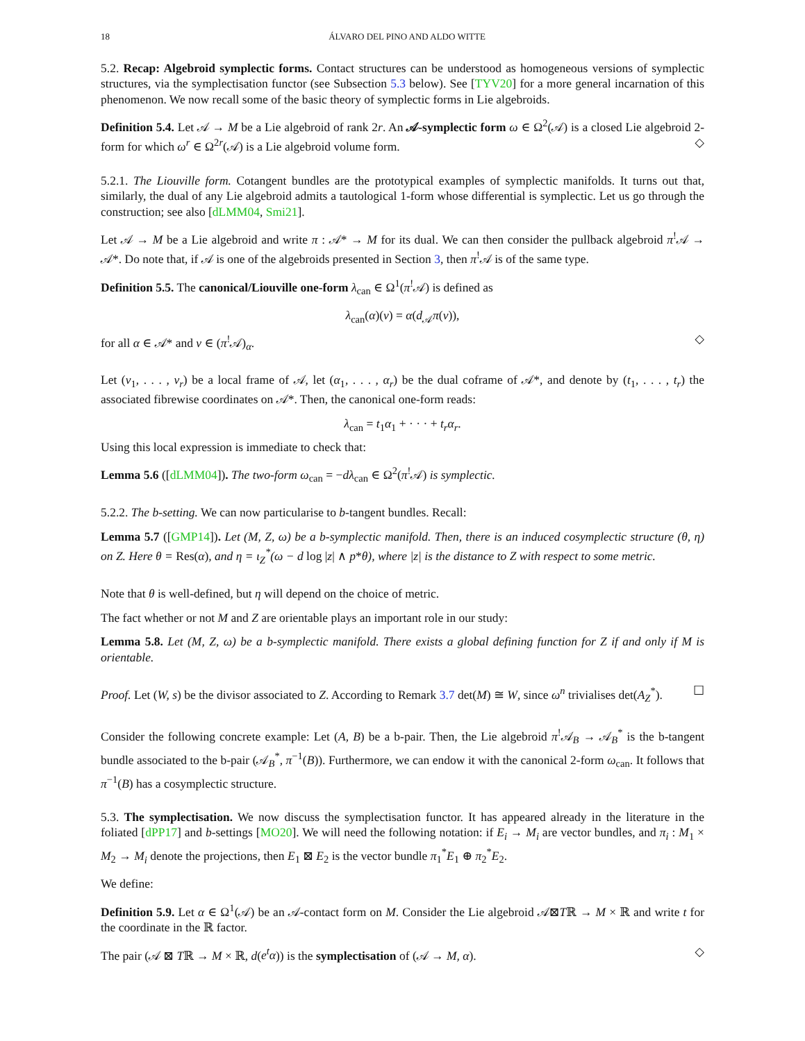18 ÁLVARO DEL PINO AND ALDO WITTE
5.2. Recap: Algebroid symplectic forms. Contact structures can be understood as homogeneous versions of symplectic structures, via the symplectisation functor (see Subsection 5.3 below). See [TYV20] for a more general incarnation of this phenomenon. We now recall some of the basic theory of symplectic forms in Lie algebroids.
Definition 5.4. Let 𝒜 → M be a Lie algebroid of rank 2r. An 𝒜-symplectic form ω ∈ Ω<sup>2</sup>(𝒜) is a closed Lie algebroid 2-form for which ω<sup>r</sup> ∈ Ω<sup>2r</sup>(𝒜) is a Lie algebroid volume form. ◇
5.2.1. The Liouville form. Cotangent bundles are the prototypical examples of symplectic manifolds. It turns out that, similarly, the dual of any Lie algebroid admits a tautological 1-form whose differential is symplectic. Let us go through the construction; see also [dLMM04, Smi21].
Let 𝒜 → M be a Lie algebroid and write π : 𝒜* → M for its dual. We can then consider the pullback algebroid π<sup>!</sup>𝒜 → 𝒜*. Do note that, if 𝒜 is one of the algebroids presented in Section 3, then π<sup>!</sup>𝒜 is of the same type.
Definition 5.5. The canonical/Liouville one-form λ<sub>can</sub> ∈ Ω<sup>1</sup>(π<sup>!</sup>𝒜) is defined as
λ<sub>can</sub>(α)(v) = α(d<sub>𝒜</sub>π(v)),
for all α ∈ 𝒜* and v ∈ (π<sup>!</sup>𝒜)<sub>α</sub>. ◇
Let (v<sub>1</sub>, . . . , v<sub>r</sub>) be a local frame of 𝒜, let (α<sub>1</sub>, . . . , α<sub>r</sub>) be the dual coframe of 𝒜*, and denote by (t<sub>1</sub>, . . . , t<sub>r</sub>) the associated fibrewise coordinates on 𝒜*. Then, the canonical one-form reads:
λ<sub>can</sub> = t<sub>1</sub>α<sub>1</sub> + · · · + t<sub>r</sub>α<sub>r</sub>.
Using this local expression is immediate to check that:
Lemma 5.6 ([dLMM04]). The two-form ω<sub>can</sub> = −dλ<sub>can</sub> ∈ Ω<sup>2</sup>(π<sup>!</sup>𝒜) is symplectic.
5.2.2. The b-setting. We can now particularise to b-tangent bundles. Recall:
Lemma 5.7 ([GMP14]). Let (M, Z, ω) be a b-symplectic manifold. Then, there is an induced cosymplectic structure (θ, η) on Z. Here θ = Res(α), and η = ι<sub>Z</sub><sup>*</sup>(ω − d log |z| ∧ p*θ), where |z| is the distance to Z with respect to some metric.
Note that θ is well-defined, but η will depend on the choice of metric.
The fact whether or not M and Z are orientable plays an important role in our study:
Lemma 5.8. Let (M, Z, ω) be a b-symplectic manifold. There exists a global defining function for Z if and only if M is orientable.
Proof. Let (W, s) be the divisor associated to Z. According to Remark 3.7 det(M) ≅ W, since ω<sup>n</sup> trivialises det(A<sub>Z</sub><sup>*</sup>). ☐
Consider the following concrete example: Let (A, B) be a b-pair. Then, the Lie algebroid π<sup>!</sup>𝒜<sub>B</sub> → 𝒜<sub>B</sub><sup>*</sup> is the b-tangent bundle associated to the b-pair (𝒜<sub>B</sub><sup>*</sup>, π<sup>−1</sup>(B)). Furthermore, we can endow it with the canonical 2-form ω<sub>can</sub>. It follows that π<sup>−1</sup>(B) has a cosymplectic structure.
5.3. The symplectisation. We now discuss the symplectisation functor. It has appeared already in the literature in the foliated [dPP17] and b-settings [MO20]. We will need the following notation: if E<sub>i</sub> → M<sub>i</sub> are vector bundles, and π<sub>i</sub> : M<sub>1</sub> × M<sub>2</sub> → M<sub>i</sub> denote the projections, then E<sub>1</sub> ⊠ E<sub>2</sub> is the vector bundle π<sub>1</sub><sup>*</sup>E<sub>1</sub> ⊕ π<sub>2</sub><sup>*</sup>E<sub>2</sub>.
We define:
Definition 5.9. Let α ∈ Ω<sup>1</sup>(𝒜) be an 𝒜-contact form on M. Consider the Lie algebroid 𝒜⊠Tℝ → M × ℝ and write t for the coordinate in the ℝ factor.
The pair (𝒜 ⊠ Tℝ → M × ℝ, d(e<sup>t</sup>α)) is the symplectisation of (𝒜 → M, α). ◇